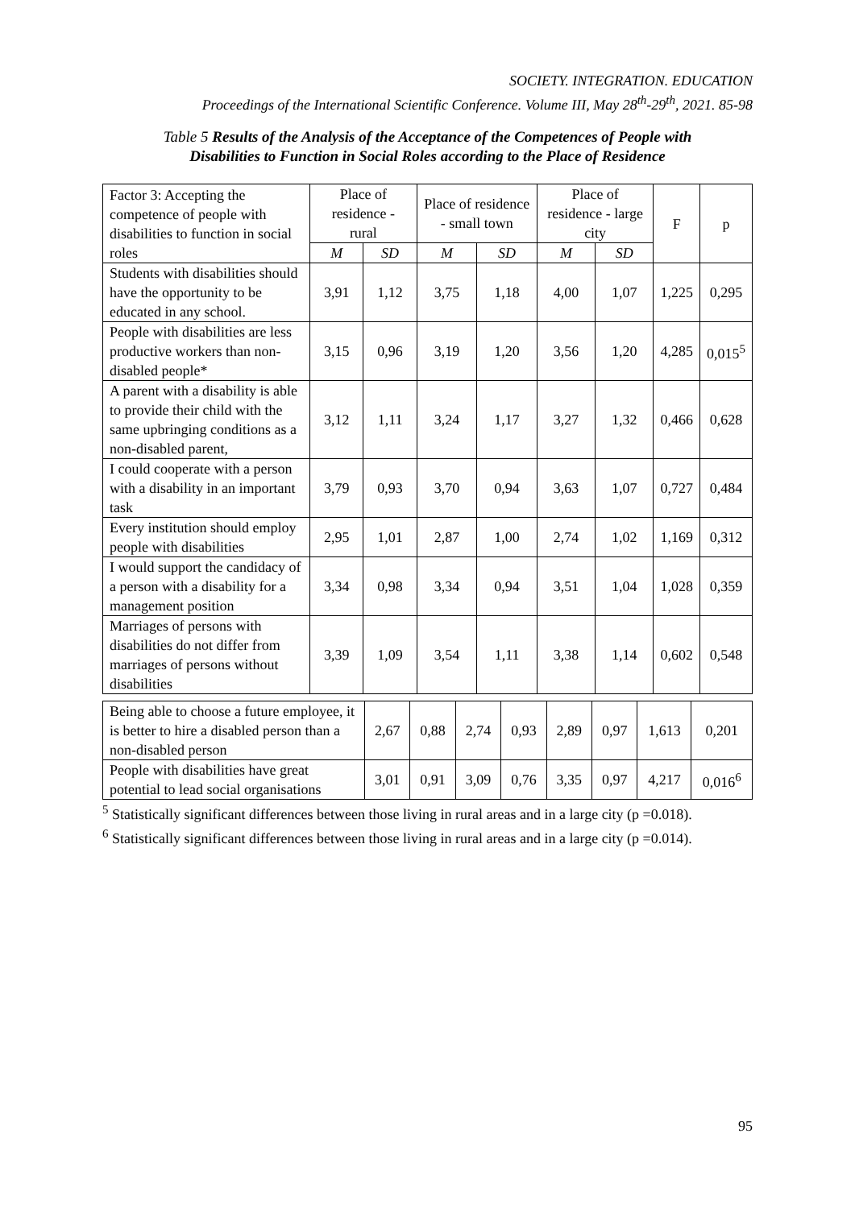SOCIETY. INTEGRATION. EDUCATION
Proceedings of the International Scientific Conference. Volume III, May 28<sup>th</sup>-29<sup>th</sup>, 2021. 85-98
Table 5 Results of the Analysis of the Acceptance of the Competences of People with Disabilities to Function in Social Roles according to the Place of Residence
| Factor 3: Accepting the competence of people with disabilities to function in social roles | Place of residence - rural | | Place of residence - small town | | Place of residence - large city | | F | p |
| --- | --- | --- | --- | --- | --- | --- | --- | --- |
| | M | SD | M | SD | M | SD | | |
| Students with disabilities should have the opportunity to be educated in any school. | 3,91 | 1,12 | 3,75 | 1,18 | 4,00 | 1,07 | 1,225 | 0,295 |
| People with disabilities are less productive workers than non-disabled people* | 3,15 | 0,96 | 3,19 | 1,20 | 3,56 | 1,20 | 4,285 | 0,015<sup>5</sup> |
| A parent with a disability is able to provide their child with the same upbringing conditions as a non-disabled parent, | 3,12 | 1,11 | 3,24 | 1,17 | 3,27 | 1,32 | 0,466 | 0,628 |
| I could cooperate with a person with a disability in an important task | 3,79 | 0,93 | 3,70 | 0,94 | 3,63 | 1,07 | 0,727 | 0,484 |
| Every institution should employ people with disabilities | 2,95 | 1,01 | 2,87 | 1,00 | 2,74 | 1,02 | 1,169 | 0,312 |
| I would support the candidacy of a person with a disability for a management position | 3,34 | 0,98 | 3,34 | 0,94 | 3,51 | 1,04 | 1,028 | 0,359 |
| Marriages of persons with disabilities do not differ from marriages of persons without disabilities | 3,39 | 1,09 | 3,54 | 1,11 | 3,38 | 1,14 | 0,602 | 0,548 |
| Being able to choose a future employee, it is better to hire a disabled person than a non-disabled person | 2,67 | 0,88 | 2,74 | 0,93 | 2,89 | 0,97 | 1,613 | 0,201 |
| People with disabilities have great potential to lead social organisations | 3,01 | 0,91 | 3,09 | 0,76 | 3,35 | 0,97 | 4,217 | 0,016<sup>6</sup> |
<sup>5</sup> Statistically significant differences between those living in rural areas and in a large city (p =0.018).
<sup>6</sup> Statistically significant differences between those living in rural areas and in a large city (p =0.014).
95